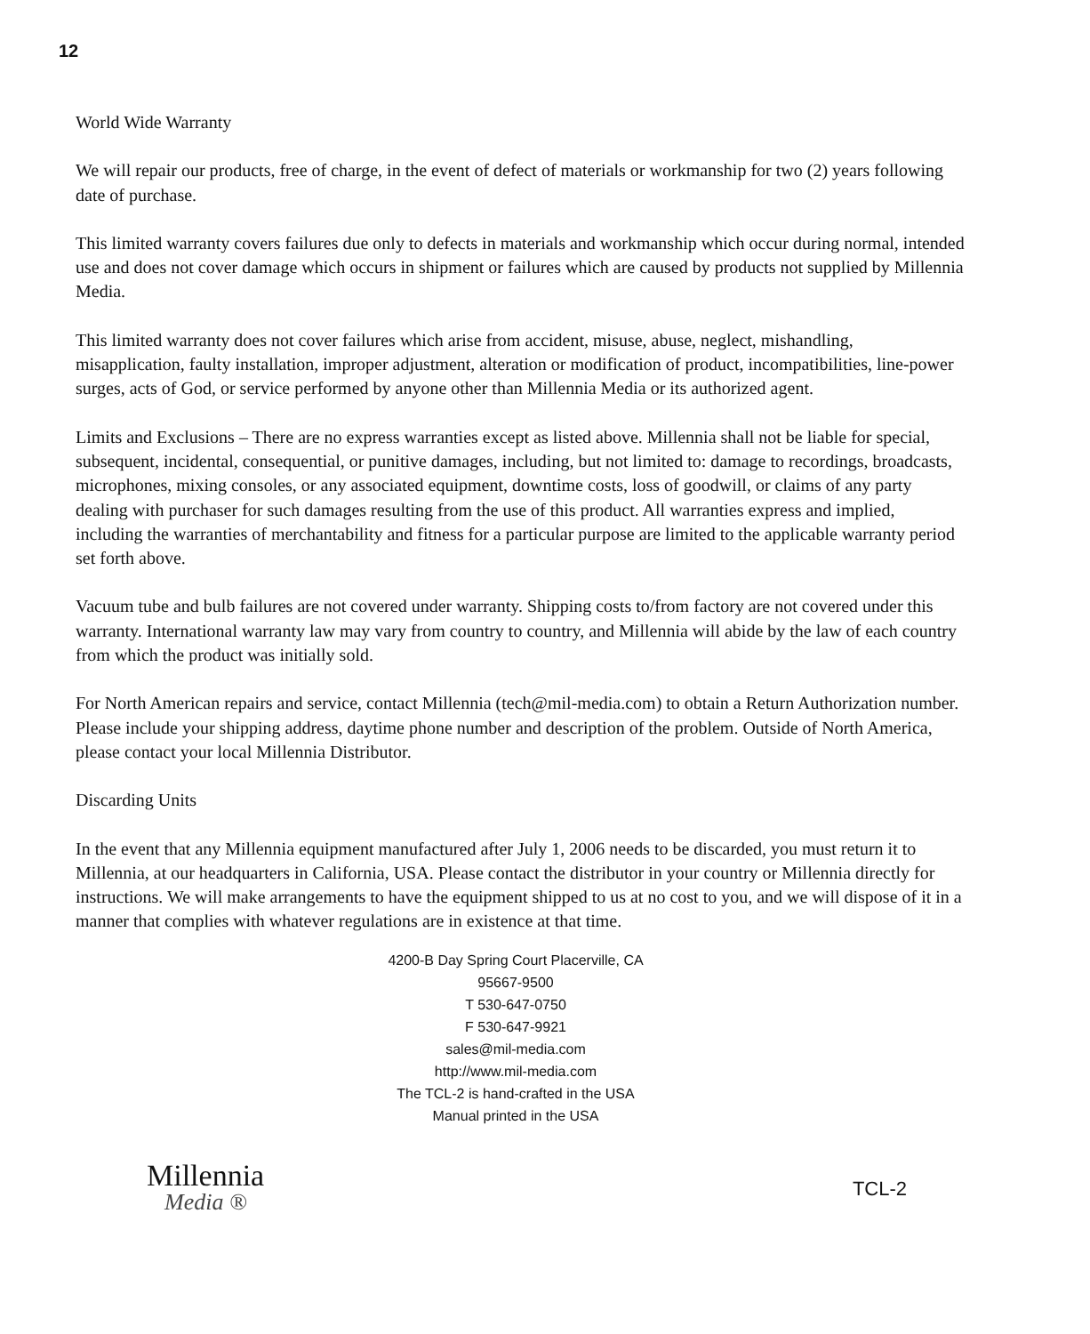12
World Wide Warranty
We will repair our products, free of charge, in the event of defect of materials or workmanship for two (2) years following date of purchase.
This limited warranty covers failures due only to defects in materials and workmanship which occur during normal, intended use and does not cover damage which occurs in shipment or failures which are caused by products not supplied by Millennia Media.
This limited warranty does not cover failures which arise from accident, misuse, abuse, neglect, mishandling, misapplication, faulty installation, improper adjustment, alteration or modification of product, incompatibilities, line-power surges, acts of God, or service performed by anyone other than Millennia Media or its authorized agent.
Limits and Exclusions – There are no express warranties except as listed above. Millennia shall not be liable for special, subsequent, incidental, consequential, or punitive damages, including, but not limited to: damage to recordings, broadcasts, microphones, mixing consoles, or any associated equipment, downtime costs, loss of goodwill, or claims of any party dealing with purchaser for such damages resulting from the use of this product. All warranties express and implied, including the warranties of merchantability and fitness for a particular purpose are limited to the applicable warranty period set forth above.
Vacuum tube and bulb failures are not covered under warranty. Shipping costs to/from factory are not covered under this warranty. International warranty law may vary from country to country, and Millennia will abide by the law of each country from which the product was initially sold.
For North American repairs and service, contact Millennia (tech@mil-media.com) to obtain a Return Authorization number. Please include your shipping address, daytime phone number and description of the problem. Outside of North America, please contact your local Millennia Distributor.
Discarding Units
In the event that any Millennia equipment manufactured after July 1, 2006 needs to be discarded, you must return it to Millennia, at our headquarters in California, USA. Please contact the distributor in your country or Millennia directly for instructions. We will make arrangements to have the equipment shipped to us at no cost to you, and we will dispose of it in a manner that complies with whatever regulations are in existence at that time.
4200-B Day Spring Court Placerville, CA
95667-9500
T 530-647-0750
F 530-647-9921
sales@mil-media.com
http://www.mil-media.com
The TCL-2 is hand-crafted in the USA
Manual printed in the USA
Millennia
Media ®
TCL-2